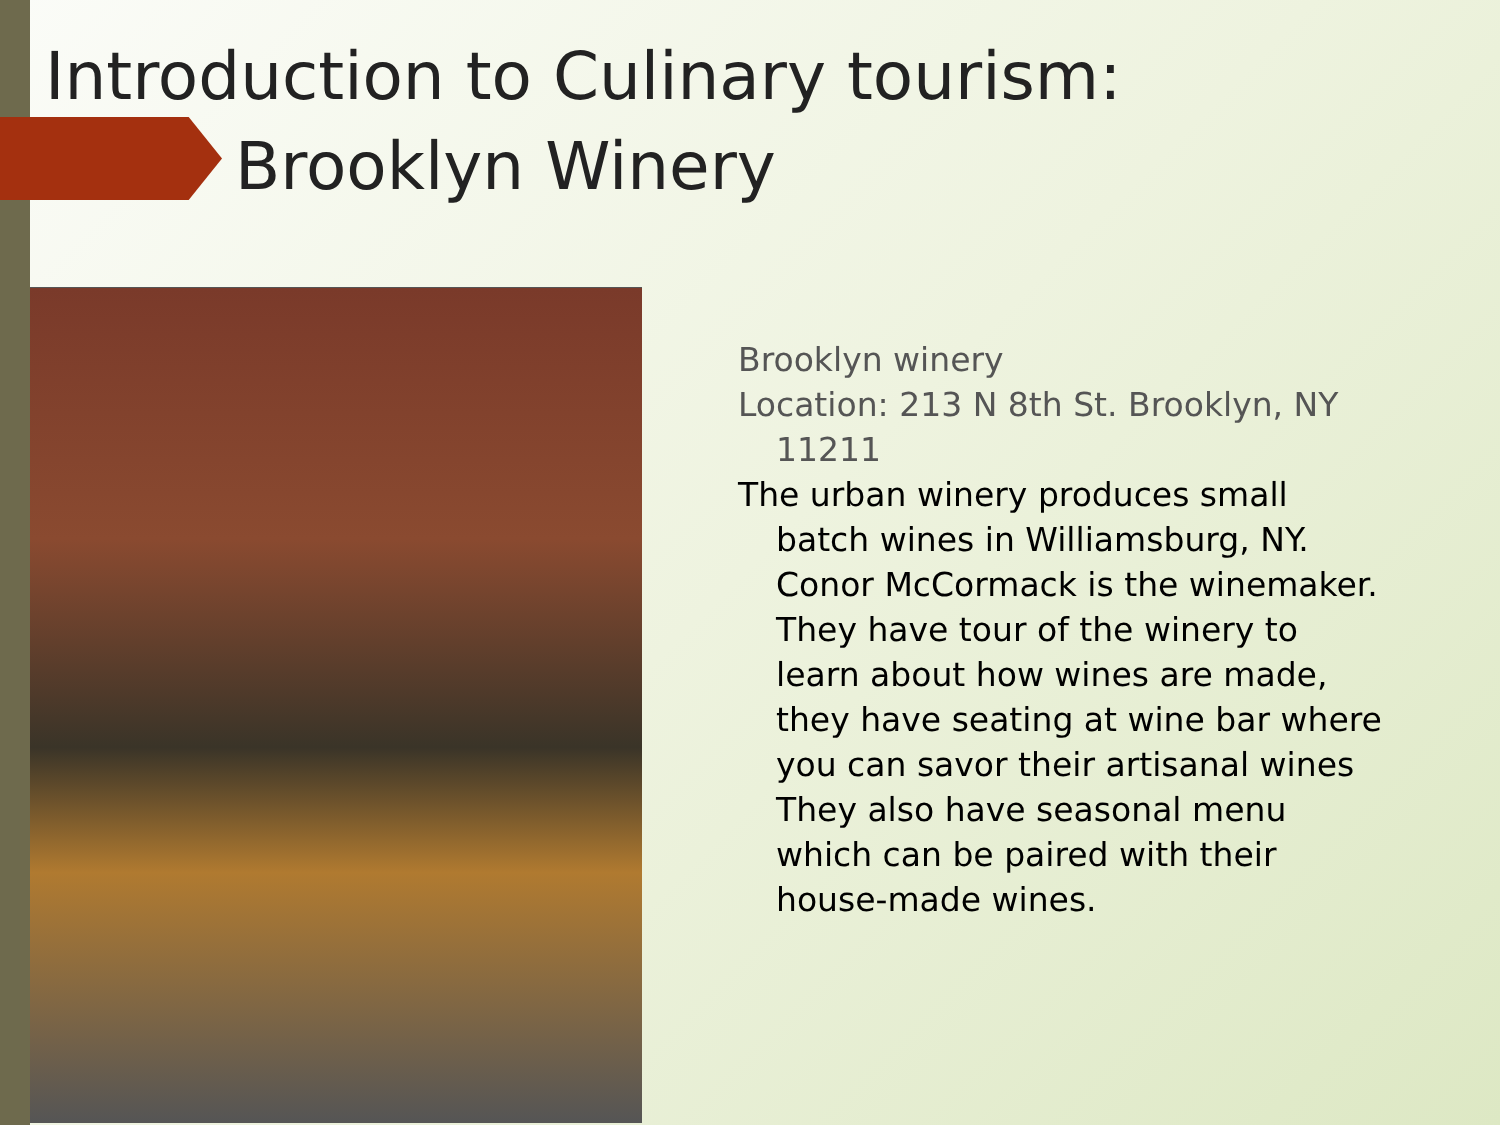Introduction to Culinary tourism:
Brooklyn Winery
Brooklyn winery
Location: 213 N 8th St. Brooklyn, NY 11211
The urban winery produces small batch wines in Williamsburg, NY. Conor McCormack is the winemaker. They have tour of the winery to learn about how wines are made, they have seating at wine bar where you can savor their artisanal wines They also have seasonal menu which can be paired with their house-made wines.